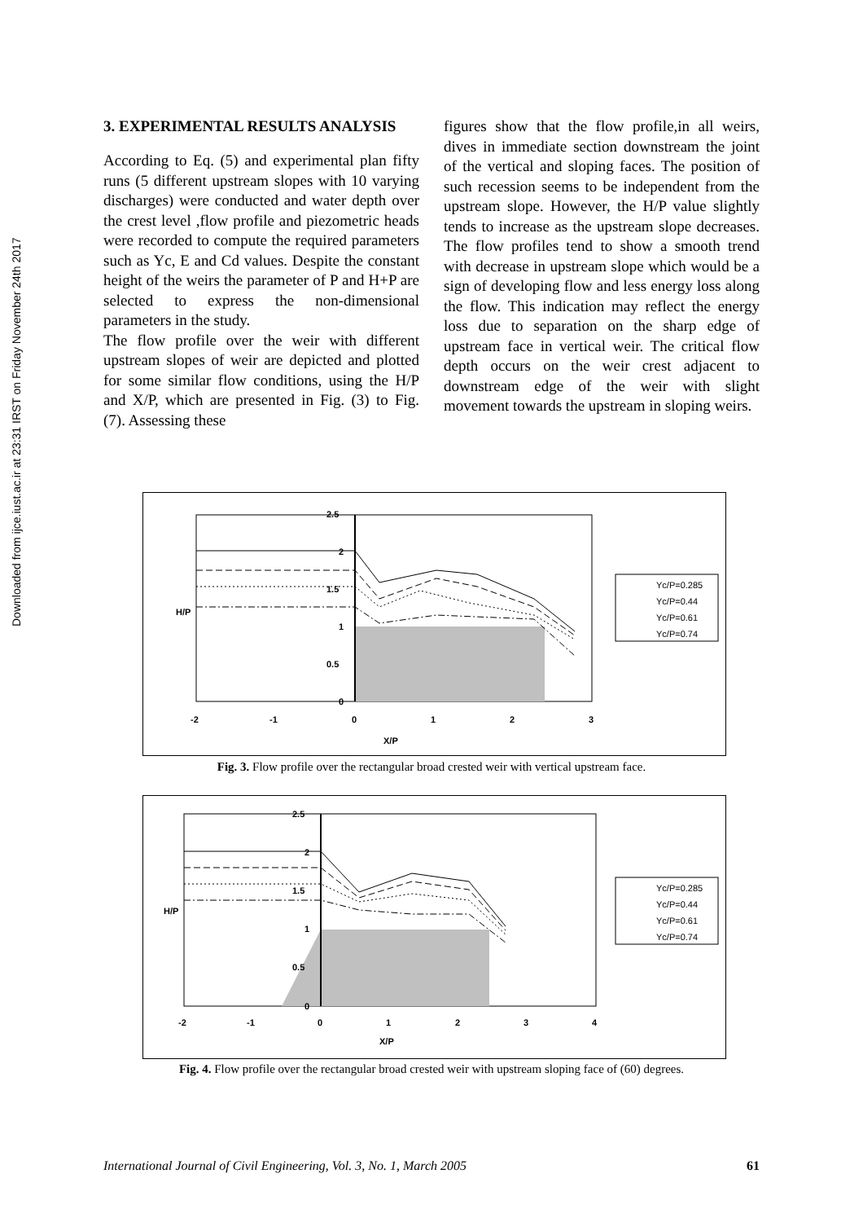Downloaded from ijce.iust.ac.ir at 23:31 IRST on Friday November 24th 2017
3. EXPERIMENTAL RESULTS ANALYSIS
According to Eq. (5) and experimental plan fifty runs (5 different upstream slopes with 10 varying discharges) were conducted and water depth over the crest level ,flow profile and piezometric heads were recorded to compute the required parameters such as Yc, E and Cd values. Despite the constant height of the weirs the parameter of P and H+P are selected to express the non-dimensional parameters in the study.
The flow profile over the weir with different upstream slopes of weir are depicted and plotted for some similar flow conditions, using the H/P and X/P, which are presented in Fig. (3) to Fig. (7). Assessing these
figures show that the flow profile,in all weirs, dives in immediate section downstream the joint of the vertical and sloping faces. The position of such recession seems to be independent from the upstream slope. However, the H/P value slightly tends to increase as the upstream slope decreases. The flow profiles tend to show a smooth trend with decrease in upstream slope which would be a sign of developing flow and less energy loss along the flow. This indication may reflect the energy loss due to separation on the sharp edge of upstream face in vertical weir. The critical flow depth occurs on the weir crest adjacent to downstream edge of the weir with slight movement towards the upstream in sloping weirs.
2.5
2
1.5
1
0.5
0
-2
-1
0
1
2
3
X/P
H/P
Yc/P=0.285
Yc/P=0.44
Yc/P=0.61
Yc/P=0.74
Fig. 3. Flow profile over the rectangular broad crested weir with vertical upstream face.
2.5
2
1.5
1
0.5
0
-2
-1
0
1
2
3
4
X/P
H/P
Yc/P=0.285
Yc/P=0.44
Yc/P=0.61
Yc/P=0.74
Fig. 4. Flow profile over the rectangular broad crested weir with upstream sloping face of (60) degrees.
International Journal of Civil Engineering, Vol. 3, No. 1, March 2005 61